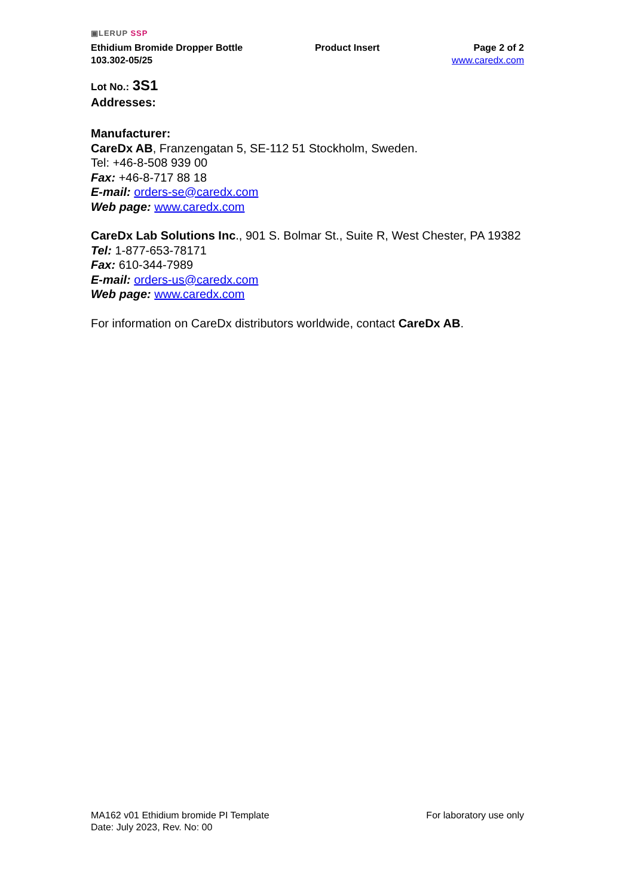▣LERUP SSP
Ethidium Bromide Dropper Bottle
103.302-05/25
Product Insert Page 2 of 2
www.caredx.com
Lot No.: 3S1
Addresses:
Manufacturer:
CareDx AB, Franzengatan 5, SE-112 51 Stockholm, Sweden.
Tel: +46-8-508 939 00
Fax: +46-8-717 88 18
E-mail: orders-se@caredx.com
Web page: www.caredx.com
CareDx Lab Solutions Inc., 901 S. Bolmar St., Suite R, West Chester, PA 19382
Tel: 1-877-653-78171
Fax: 610-344-7989
E-mail: orders-us@caredx.com
Web page: www.caredx.com
For information on CareDx distributors worldwide, contact CareDx AB.
MA162 v01 Ethidium bromide PI Template
Date: July 2023, Rev. No: 00
For laboratory use only